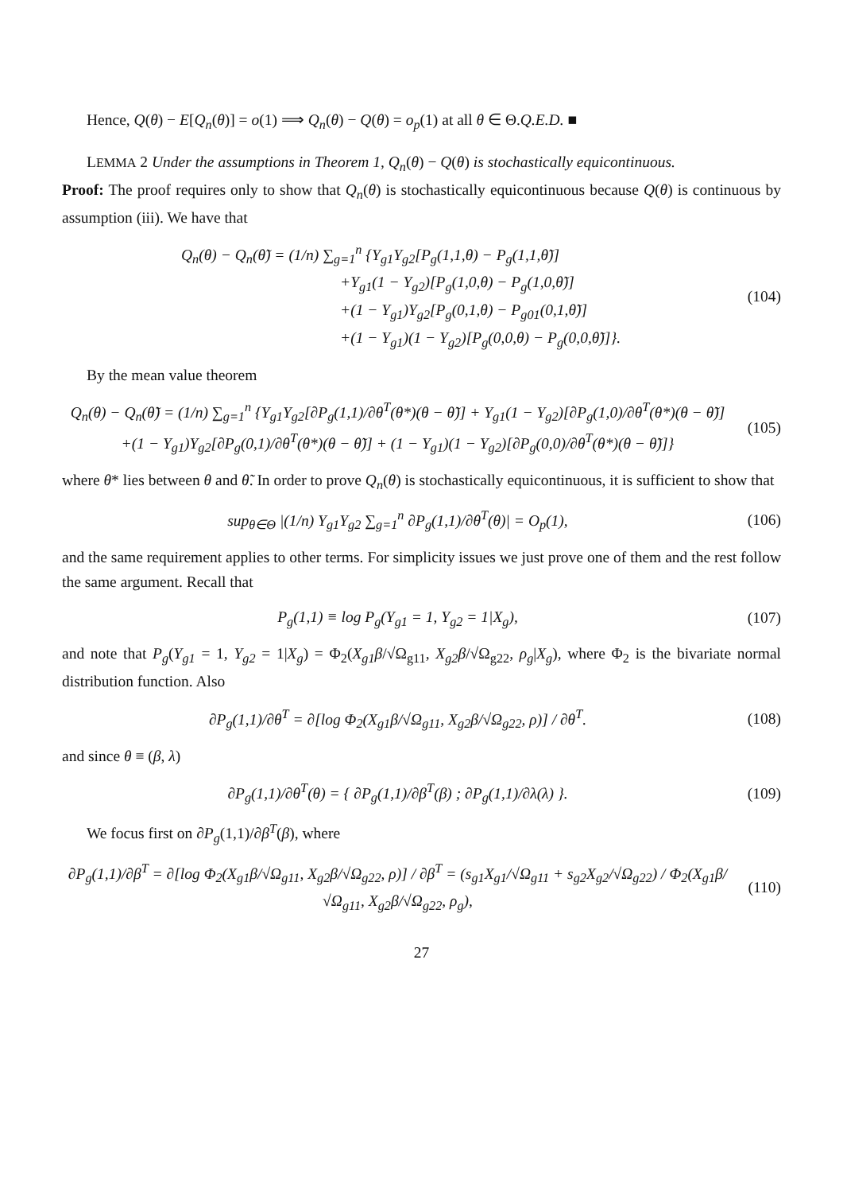Hence, Q(θ) − E[Q<sub>n</sub>(θ)] = o(1) ⟹ Q<sub>n</sub>(θ) − Q(θ) = o<sub>p</sub>(1) at all θ ∈ Θ.Q.E.D. ■
LEMMA 2 Under the assumptions in Theorem 1, Q<sub>n</sub>(θ) − Q(θ) is stochastically equicontinuous.
Proof: The proof requires only to show that Q<sub>n</sub>(θ) is stochastically equicontinuous because Q(θ) is continuous by assumption (iii). We have that
Q<sub>n</sub>(θ) − Q<sub>n</sub>(θ̃) = (1/n) ∑<sub>g=1</sub><sup>n</sup> {Y<sub>g1</sub>Y<sub>g2</sub>[P<sub>g</sub>(1,1,θ) − P<sub>g</sub>(1,1,θ̃)]
+Y<sub>g1</sub>(1 − Y<sub>g2</sub>)[P<sub>g</sub>(1,0,θ) − P<sub>g</sub>(1,0,θ̃)]
+(1 − Y<sub>g1</sub>)Y<sub>g2</sub>[P<sub>g</sub>(0,1,θ) − P<sub>g01</sub>(0,1,θ̃)]
+(1 − Y<sub>g1</sub>)(1 − Y<sub>g2</sub>)[P<sub>g</sub>(0,0,θ) − P<sub>g</sub>(0,0,θ̃)]}.
(104)
By the mean value theorem
Q<sub>n</sub>(θ) − Q<sub>n</sub>(θ̃) = (1/n) ∑<sub>g=1</sub><sup>n</sup> {Y<sub>g1</sub>Y<sub>g2</sub>[∂P<sub>g</sub>(1,1)/∂θ<sup>T</sup>(θ*)(θ − θ̃)] + Y<sub>g1</sub>(1 − Y<sub>g2</sub>)[∂P<sub>g</sub>(1,0)/∂θ<sup>T</sup>(θ*)(θ − θ̃)]
+(1 − Y<sub>g1</sub>)Y<sub>g2</sub>[∂P<sub>g</sub>(0,1)/∂θ<sup>T</sup>(θ*)(θ − θ̃)] + (1 − Y<sub>g1</sub>)(1 − Y<sub>g2</sub>)[∂P<sub>g</sub>(0,0)/∂θ<sup>T</sup>(θ*)(θ − θ̃)]}
(105)
where θ* lies between θ and θ̃. In order to prove Q<sub>n</sub>(θ) is stochastically equicontinuous, it is sufficient to show that
sup<sub>θ∈Θ</sub> |(1/n) Y<sub>g1</sub>Y<sub>g2</sub> ∑<sub>g=1</sub><sup>n</sup> ∂P<sub>g</sub>(1,1)/∂θ<sup>T</sup>(θ)| = O<sub>p</sub>(1),
(106)
and the same requirement applies to other terms. For simplicity issues we just prove one of them and the rest follow the same argument. Recall that
P<sub>g</sub>(1,1) ≡ log P<sub>g</sub>(Y<sub>g1</sub> = 1, Y<sub>g2</sub> = 1|X<sub>g</sub>),
(107)
and note that P<sub>g</sub>(Y<sub>g1</sub> = 1, Y<sub>g2</sub> = 1|X<sub>g</sub>) = Φ<sub>2</sub>(X<sub>g1</sub>β/√Ω<sub>g11</sub>, X<sub>g2</sub>β/√Ω<sub>g22</sub>, ρ<sub>g</sub>|X<sub>g</sub>), where Φ<sub>2</sub> is the bivariate normal distribution function. Also
∂P<sub>g</sub>(1,1)/∂θ<sup>T</sup> = ∂[log Φ<sub>2</sub>(X<sub>g1</sub>β/√Ω<sub>g11</sub>, X<sub>g2</sub>β/√Ω<sub>g22</sub>, ρ)] / ∂θ<sup>T</sup>.
(108)
and since θ ≡ (β, λ)
∂P<sub>g</sub>(1,1)/∂θ<sup>T</sup>(θ) = { ∂P<sub>g</sub>(1,1)/∂β<sup>T</sup>(β) ; ∂P<sub>g</sub>(1,1)/∂λ(λ) }.
(109)
We focus first on ∂P<sub>g</sub>(1,1)/∂β<sup>T</sup>(β), where
∂P<sub>g</sub>(1,1)/∂β<sup>T</sup> = ∂[log Φ<sub>2</sub>(X<sub>g1</sub>β/√Ω<sub>g11</sub>, X<sub>g2</sub>β/√Ω<sub>g22</sub>, ρ)] / ∂β<sup>T</sup> = (s<sub>g1</sub>X<sub>g1</sub>/√Ω<sub>g11</sub> + s<sub>g2</sub>X<sub>g2</sub>/√Ω<sub>g22</sub>) / Φ<sub>2</sub>(X<sub>g1</sub>β/√Ω<sub>g11</sub>, X<sub>g2</sub>β/√Ω<sub>g22</sub>, ρ<sub>g</sub>),
(110)
27